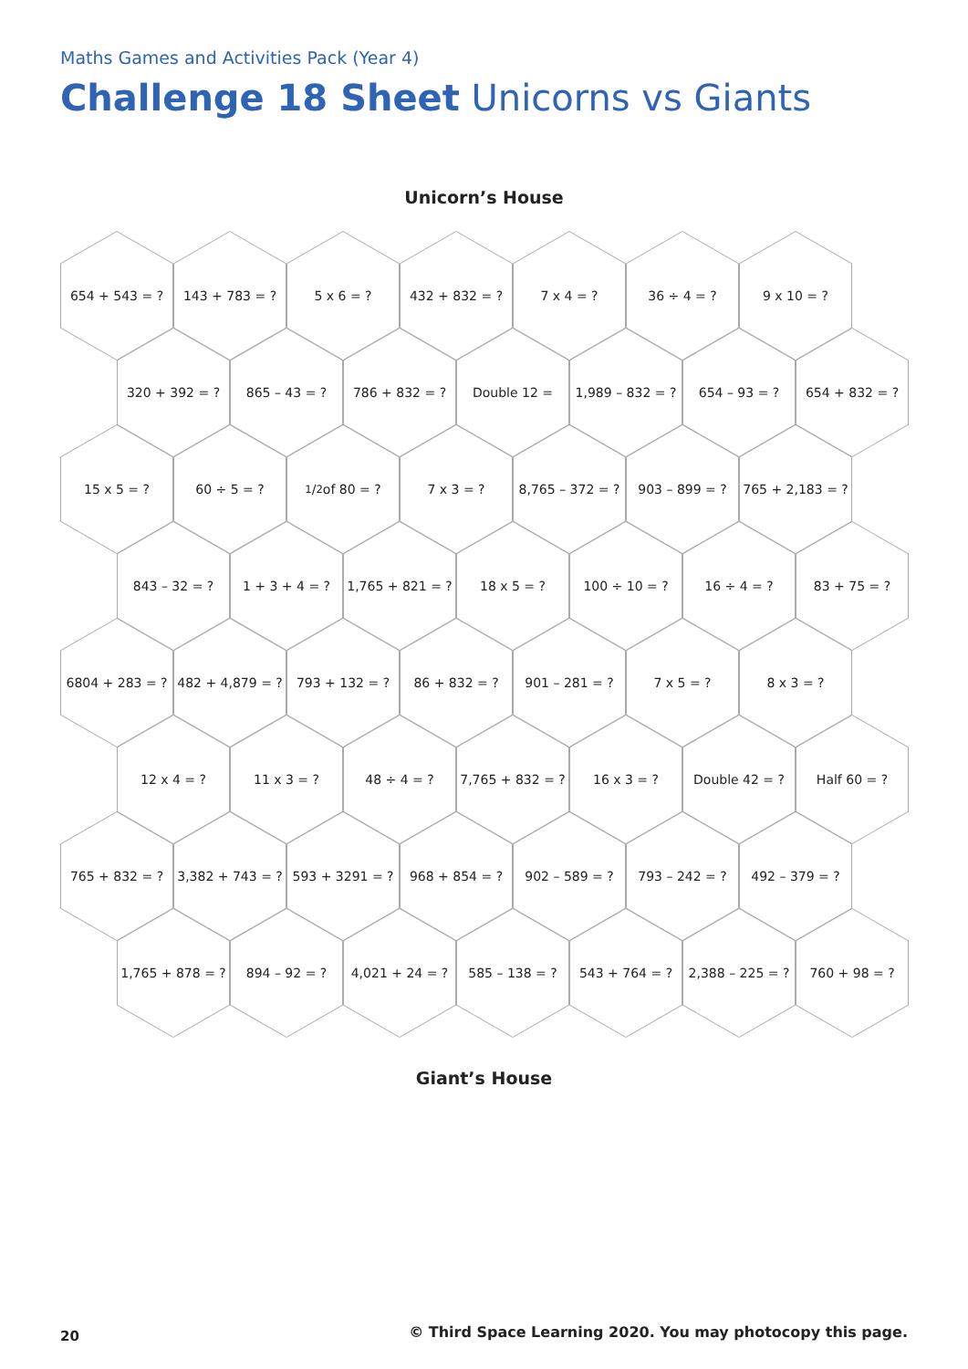Maths Games and Activities Pack (Year 4)
Challenge 18 Sheet Unicorns vs Giants
Unicorn’s House
654 + 543 = ? 143 + 783 = ? 5 x 6 = ? 432 + 832 = ? 7 x 4 = ? 36 ÷ 4 = ? 9 x 10 = ?
320 + 392 = ? 865 – 43 = ? 786 + 832 = ? Double 12 = 1,989 – 832 = ?
654 – 93 = ? 654 + 832 = ?
15 x 5 = ? 60 ÷ 5 = ? 1/2 of 80 = ? 7 x 3 = ? 8,765 – 372 = ?
903 – 899 = ? 765 + 2,183 = ?
843 – 32 = ? 1 + 3 + 4 = ? 1,765 + 821 = ?
18 x 5 = ? 100 ÷ 10 = ? 16 ÷ 4 = ? 83 + 75 = ?
6804 + 283 = ? 482 + 4,879 = ?
793 + 132 = ? 86 + 832 = ? 901 – 281 = ? 7 x 5 = ? 8 x 3 = ?
12 x 4 = ? 11 x 3 = ? 48 ÷ 4 = ? 7,765 + 832 = ?
16 x 3 = ? Double 42 = ? Half 60 = ?
765 + 832 = ? 3,382 + 743 = ?
593 + 3291 = ? 968 + 854 = ? 902 – 589 = ? 793 – 242 = ? 492 – 379 = ?
1,765 + 878 = ?
894 – 92 = ? 4,021 + 24 = ? 585 – 138 = ? 543 + 764 = ? 2,388 – 225 = ?
760 + 98 = ?
Giant’s House
20
© Third Space Learning 2020. You may photocopy this page.